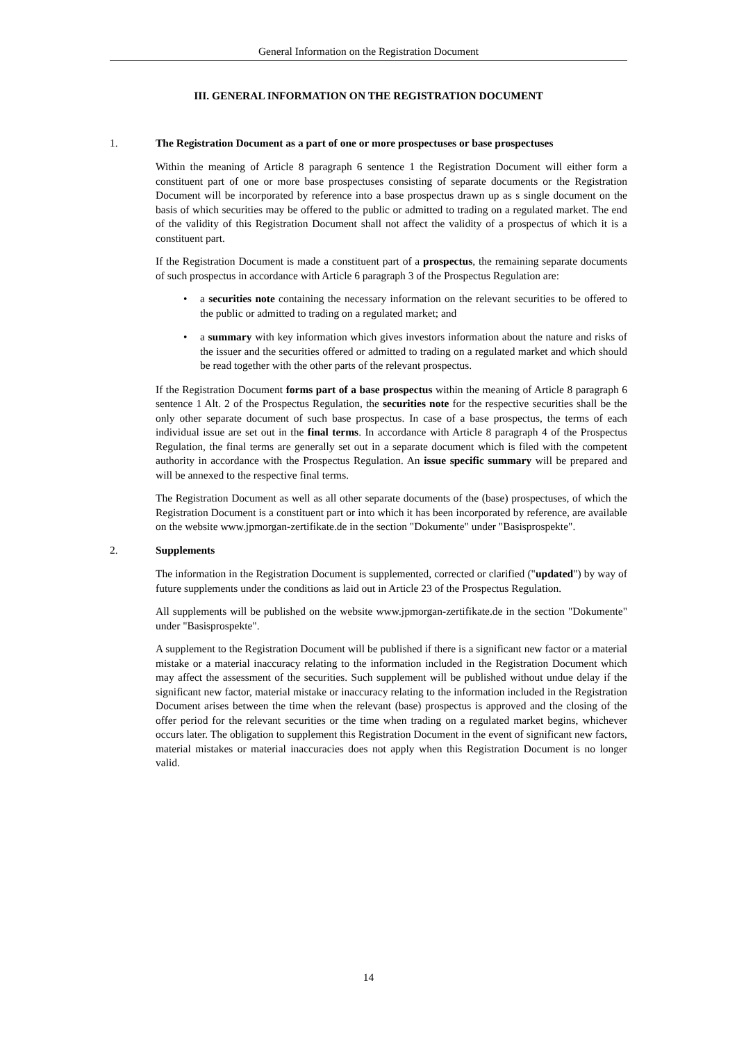General Information on the Registration Document
III. GENERAL INFORMATION ON THE REGISTRATION DOCUMENT
1. The Registration Document as a part of one or more prospectuses or base prospectuses
Within the meaning of Article 8 paragraph 6 sentence 1 the Registration Document will either form a constituent part of one or more base prospectuses consisting of separate documents or the Registration Document will be incorporated by reference into a base prospectus drawn up as s single document on the basis of which securities may be offered to the public or admitted to trading on a regulated market. The end of the validity of this Registration Document shall not affect the validity of a prospectus of which it is a constituent part.
If the Registration Document is made a constituent part of a prospectus, the remaining separate documents of such prospectus in accordance with Article 6 paragraph 3 of the Prospectus Regulation are:
• a securities note containing the necessary information on the relevant securities to be offered to the public or admitted to trading on a regulated market; and
• a summary with key information which gives investors information about the nature and risks of the issuer and the securities offered or admitted to trading on a regulated market and which should be read together with the other parts of the relevant prospectus.
If the Registration Document forms part of a base prospectus within the meaning of Article 8 paragraph 6 sentence 1 Alt. 2 of the Prospectus Regulation, the securities note for the respective securities shall be the only other separate document of such base prospectus. In case of a base prospectus, the terms of each individual issue are set out in the final terms. In accordance with Article 8 paragraph 4 of the Prospectus Regulation, the final terms are generally set out in a separate document which is filed with the competent authority in accordance with the Prospectus Regulation. An issue specific summary will be prepared and will be annexed to the respective final terms.
The Registration Document as well as all other separate documents of the (base) prospectuses, of which the Registration Document is a constituent part or into which it has been incorporated by reference, are available on the website www.jpmorgan-zertifikate.de in the section "Dokumente" under "Basisprospekte".
2. Supplements
The information in the Registration Document is supplemented, corrected or clarified ("updated") by way of future supplements under the conditions as laid out in Article 23 of the Prospectus Regulation.
All supplements will be published on the website www.jpmorgan-zertifikate.de in the section "Dokumente" under "Basisprospekte".
A supplement to the Registration Document will be published if there is a significant new factor or a material mistake or a material inaccuracy relating to the information included in the Registration Document which may affect the assessment of the securities. Such supplement will be published without undue delay if the significant new factor, material mistake or inaccuracy relating to the information included in the Registration Document arises between the time when the relevant (base) prospectus is approved and the closing of the offer period for the relevant securities or the time when trading on a regulated market begins, whichever occurs later. The obligation to supplement this Registration Document in the event of significant new factors, material mistakes or material inaccuracies does not apply when this Registration Document is no longer valid.
14